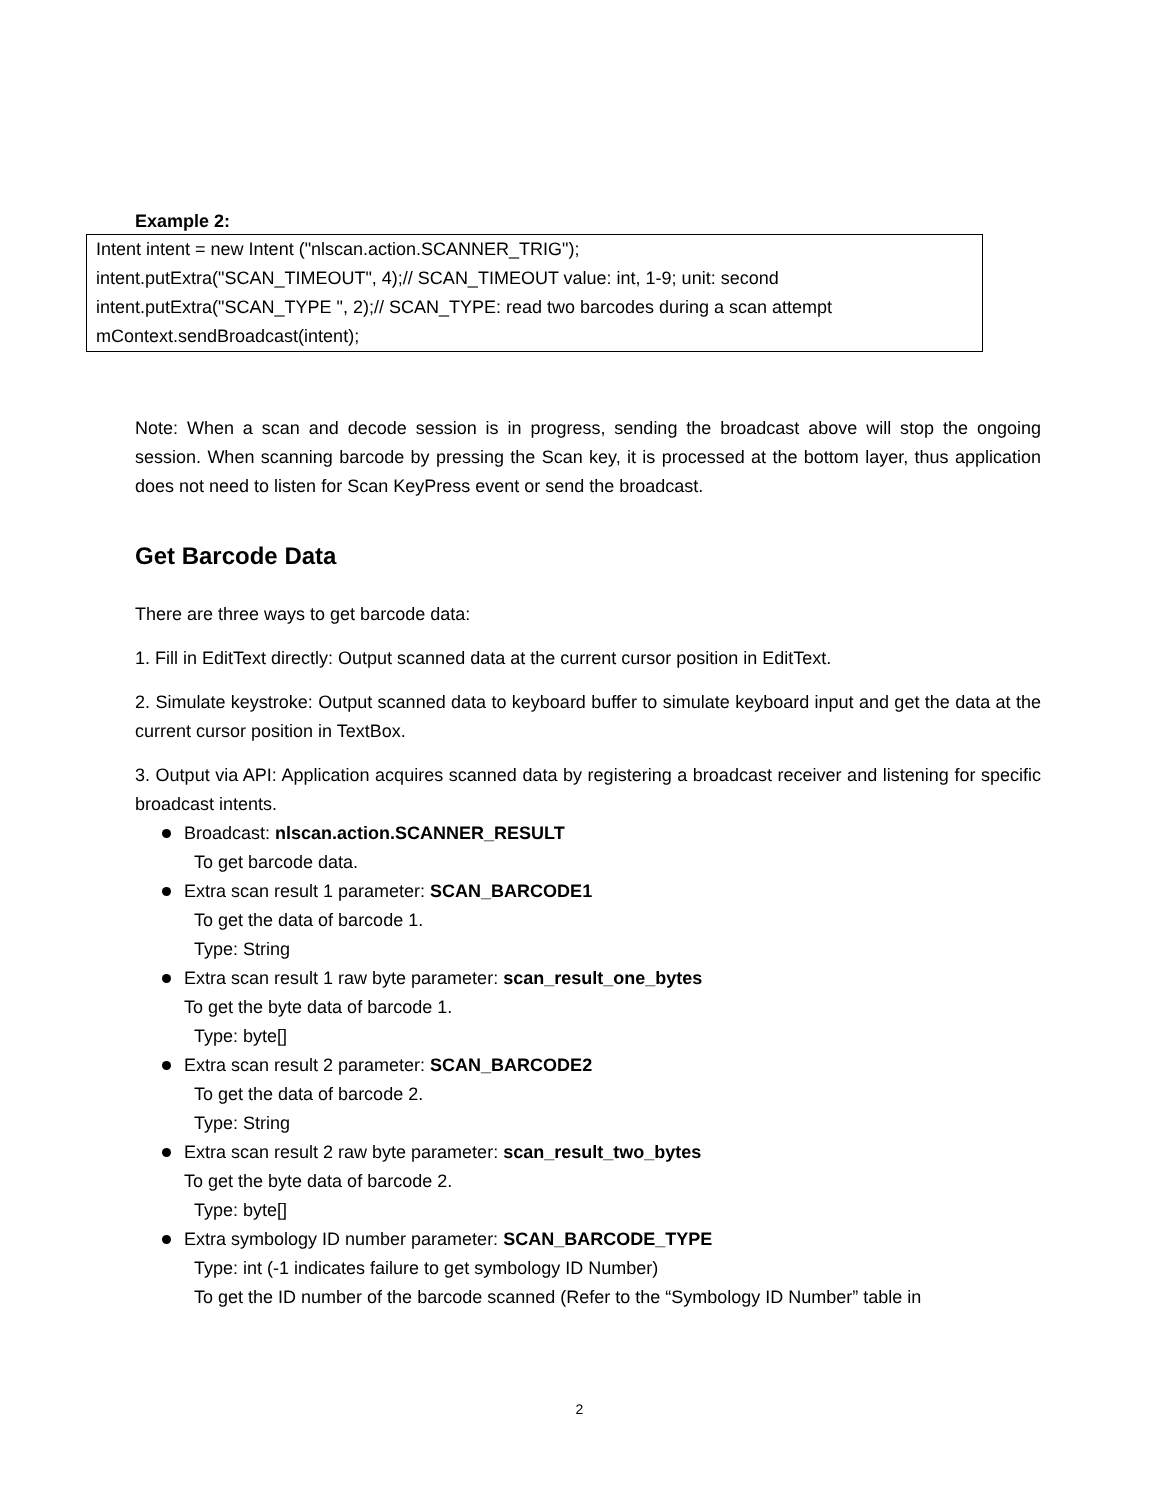Example 2:
Intent intent = new Intent ("nlscan.action.SCANNER_TRIG");
intent.putExtra("SCAN_TIMEOUT", 4);// SCAN_TIMEOUT value: int, 1-9; unit: second
intent.putExtra("SCAN_TYPE ", 2);// SCAN_TYPE: read two barcodes during a scan attempt
mContext.sendBroadcast(intent);
Note: When a scan and decode session is in progress, sending the broadcast above will stop the ongoing session. When scanning barcode by pressing the Scan key, it is processed at the bottom layer, thus application does not need to listen for Scan KeyPress event or send the broadcast.
Get Barcode Data
There are three ways to get barcode data:
1. Fill in EditText directly: Output scanned data at the current cursor position in EditText.
2. Simulate keystroke: Output scanned data to keyboard buffer to simulate keyboard input and get the data at the current cursor position in TextBox.
3. Output via API: Application acquires scanned data by registering a broadcast receiver and listening for specific broadcast intents.
Broadcast: nlscan.action.SCANNER_RESULT
To get barcode data.
Extra scan result 1 parameter: SCAN_BARCODE1
To get the data of barcode 1.
Type: String
Extra scan result 1 raw byte parameter: scan_result_one_bytes
To get the byte data of barcode 1.
Type: byte[]
Extra scan result 2 parameter: SCAN_BARCODE2
To get the data of barcode 2.
Type: String
Extra scan result 2 raw byte parameter: scan_result_two_bytes
To get the byte data of barcode 2.
Type: byte[]
Extra symbology ID number parameter: SCAN_BARCODE_TYPE
Type: int (-1 indicates failure to get symbology ID Number)
To get the ID number of the barcode scanned (Refer to the “Symbology ID Number” table in
2